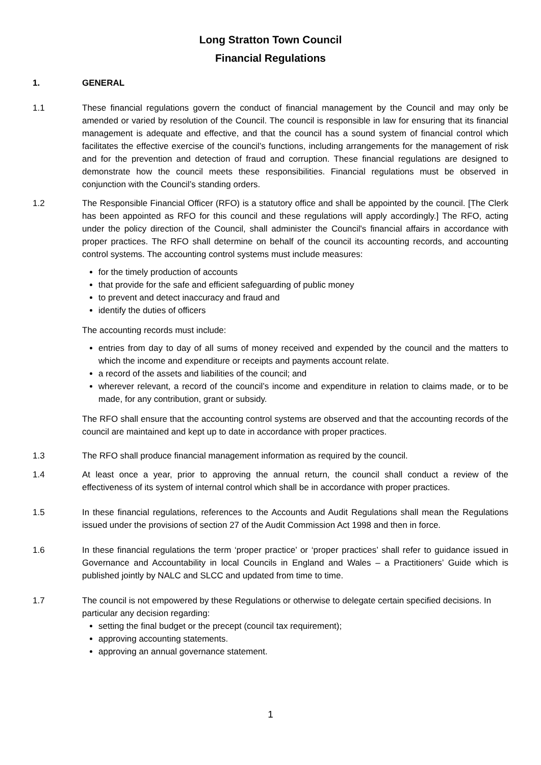Long Stratton Town Council
Financial Regulations
1. GENERAL
1.1 These financial regulations govern the conduct of financial management by the Council and may only be amended or varied by resolution of the Council. The council is responsible in law for ensuring that its financial management is adequate and effective, and that the council has a sound system of financial control which facilitates the effective exercise of the council’s functions, including arrangements for the management of risk and for the prevention and detection of fraud and corruption. These financial regulations are designed to demonstrate how the council meets these responsibilities. Financial regulations must be observed in conjunction with the Council’s standing orders.
1.2 The Responsible Financial Officer (RFO) is a statutory office and shall be appointed by the council. [The Clerk has been appointed as RFO for this council and these regulations will apply accordingly.] The RFO, acting under the policy direction of the Council, shall administer the Council's financial affairs in accordance with proper practices. The RFO shall determine on behalf of the council its accounting records, and accounting control systems. The accounting control systems must include measures:
for the timely production of accounts
that provide for the safe and efficient safeguarding of public money
to prevent and detect inaccuracy and fraud and
identify the duties of officers
The accounting records must include:
entries from day to day of all sums of money received and expended by the council and the matters to which the income and expenditure or receipts and payments account relate.
a record of the assets and liabilities of the council; and
wherever relevant, a record of the council’s income and expenditure in relation to claims made, or to be made, for any contribution, grant or subsidy.
The RFO shall ensure that the accounting control systems are observed and that the accounting records of the council are maintained and kept up to date in accordance with proper practices.
1.3 The RFO shall produce financial management information as required by the council.
1.4 At least once a year, prior to approving the annual return, the council shall conduct a review of the effectiveness of its system of internal control which shall be in accordance with proper practices.
1.5 In these financial regulations, references to the Accounts and Audit Regulations shall mean the Regulations issued under the provisions of section 27 of the Audit Commission Act 1998 and then in force.
1.6 In these financial regulations the term ‘proper practice’ or ‘proper practices’ shall refer to guidance issued in Governance and Accountability in local Councils in England and Wales – a Practitioners’ Guide which is published jointly by NALC and SLCC and updated from time to time.
1.7 The council is not empowered by these Regulations or otherwise to delegate certain specified decisions. In particular any decision regarding:
setting the final budget or the precept (council tax requirement);
approving accounting statements.
approving an annual governance statement.
1